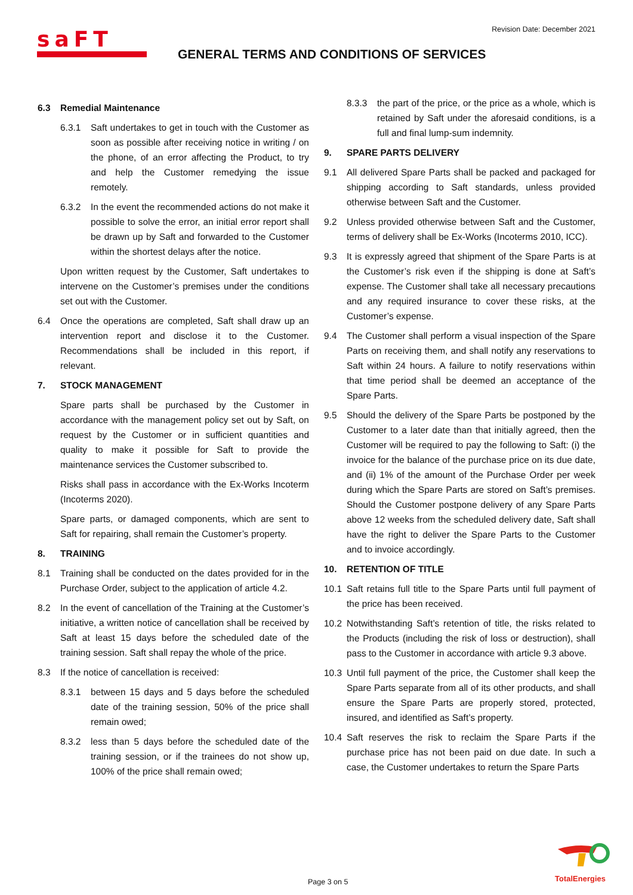Revision Date: December 2021
saFT
GENERAL TERMS AND CONDITIONS OF SERVICES
6.3 Remedial Maintenance
6.3.1 Saft undertakes to get in touch with the Customer as soon as possible after receiving notice in writing / on the phone, of an error affecting the Product, to try and help the Customer remedying the issue remotely.
6.3.2 In the event the recommended actions do not make it possible to solve the error, an initial error report shall be drawn up by Saft and forwarded to the Customer within the shortest delays after the notice.
Upon written request by the Customer, Saft undertakes to intervene on the Customer’s premises under the conditions set out with the Customer.
6.4 Once the operations are completed, Saft shall draw up an intervention report and disclose it to the Customer. Recommendations shall be included in this report, if relevant.
7. STOCK MANAGEMENT
Spare parts shall be purchased by the Customer in accordance with the management policy set out by Saft, on request by the Customer or in sufficient quantities and quality to make it possible for Saft to provide the maintenance services the Customer subscribed to.
Risks shall pass in accordance with the Ex-Works Incoterm (Incoterms 2020).
Spare parts, or damaged components, which are sent to Saft for repairing, shall remain the Customer’s property.
8. TRAINING
8.1 Training shall be conducted on the dates provided for in the Purchase Order, subject to the application of article 4.2.
8.2 In the event of cancellation of the Training at the Customer’s initiative, a written notice of cancellation shall be received by Saft at least 15 days before the scheduled date of the training session. Saft shall repay the whole of the price.
8.3 If the notice of cancellation is received:
8.3.1 between 15 days and 5 days before the scheduled date of the training session, 50% of the price shall remain owed;
8.3.2 less than 5 days before the scheduled date of the training session, or if the trainees do not show up, 100% of the price shall remain owed;
8.3.3 the part of the price, or the price as a whole, which is retained by Saft under the aforesaid conditions, is a full and final lump-sum indemnity.
9. SPARE PARTS DELIVERY
9.1 All delivered Spare Parts shall be packed and packaged for shipping according to Saft standards, unless provided otherwise between Saft and the Customer.
9.2 Unless provided otherwise between Saft and the Customer, terms of delivery shall be Ex-Works (Incoterms 2010, ICC).
9.3 It is expressly agreed that shipment of the Spare Parts is at the Customer’s risk even if the shipping is done at Saft’s expense. The Customer shall take all necessary precautions and any required insurance to cover these risks, at the Customer’s expense.
9.4 The Customer shall perform a visual inspection of the Spare Parts on receiving them, and shall notify any reservations to Saft within 24 hours. A failure to notify reservations within that time period shall be deemed an acceptance of the Spare Parts.
9.5 Should the delivery of the Spare Parts be postponed by the Customer to a later date than that initially agreed, then the Customer will be required to pay the following to Saft: (i) the invoice for the balance of the purchase price on its due date, and (ii) 1% of the amount of the Purchase Order per week during which the Spare Parts are stored on Saft’s premises. Should the Customer postpone delivery of any Spare Parts above 12 weeks from the scheduled delivery date, Saft shall have the right to deliver the Spare Parts to the Customer and to invoice accordingly.
10. RETENTION OF TITLE
10.1 Saft retains full title to the Spare Parts until full payment of the price has been received.
10.2 Notwithstanding Saft’s retention of title, the risks related to the Products (including the risk of loss or destruction), shall pass to the Customer in accordance with article 9.3 above.
10.3 Until full payment of the price, the Customer shall keep the Spare Parts separate from all of its other products, and shall ensure the Spare Parts are properly stored, protected, insured, and identified as Saft’s property.
10.4 Saft reserves the risk to reclaim the Spare Parts if the purchase price has not been paid on due date. In such a case, the Customer undertakes to return the Spare Parts
TotalEnergies
Page 3 on 5